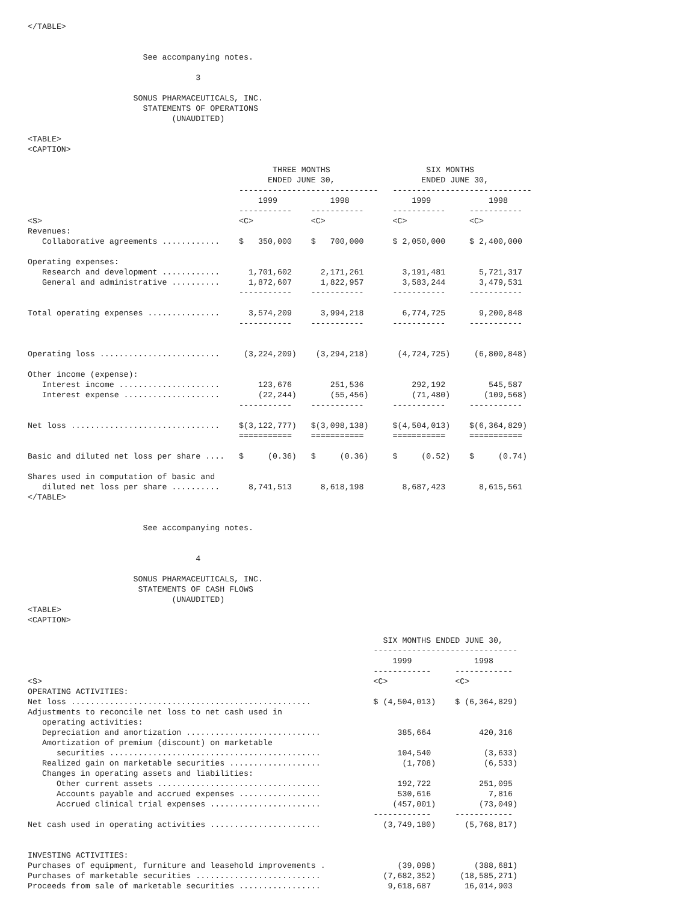</TABLE>


                        See accompanying notes.

                                   3

                      SONUS PHARMACEUTICALS, INC.
                        STATEMENTS OF OPERATIONS
                              (UNAUDITED)

<TABLE>
<CAPTION>

                                                   THREE MONTHS                    SIX MONTHS
                                                  ENDED JUNE 30,                  ENDED JUNE 30,
                                            -----------------------------   -----------------------------
                                                1999           1998             1999            1998
                                            -----------    -----------      -----------     -----------
<S>                                         <C>            <C>              <C>             <C>
Revenues:
   Collaborative agreements ............    $   350,000    $   700,000      $ 2,050,000     $ 2,400,000

Operating expenses:
   Research and development ............      1,701,602      2,171,261        3,191,481       5,721,317
   General and administrative ..........      1,872,607      1,822,957        3,583,244       3,479,531
                                            -----------    -----------      -----------     -----------

Total operating expenses ...............      3,574,209      3,994,218        6,774,725       9,200,848
                                            -----------    -----------      -----------     -----------


Operating loss .........................     (3,224,209)    (3,294,218)      (4,724,725)     (6,800,848)

Other income (expense):
   Interest income .....................        123,676        251,536          292,192         545,587
   Interest expense ....................        (22,244)       (55,456)         (71,480)       (109,568)
                                            -----------    -----------      -----------     -----------

Net loss ...............................    $(3,122,777)   $(3,098,138)     $(4,504,013)    $(6,364,829)
                                            ===========    ===========      ===========     ===========

Basic and diluted net loss per share ....   $     (0.36)   $     (0.36)     $     (0.52)    $     (0.74)

Shares used in computation of basic and
   diluted net loss per share ..........      8,741,513      8,618,198        8,687,423       8,615,561
</TABLE>


                        See accompanying notes.


                                   4

                      SONUS PHARMACEUTICALS, INC.
                       STATEMENTS OF CASH FLOWS
                              (UNAUDITED)
<TABLE>
<CAPTION>

                                                                          SIX MONTHS ENDED JUNE 30,
                                                                        ------------------------------
                                                                            1999             1998
                                                                        ------------     ------------
<S>                                                                     <C>              <C>
OPERATING ACTIVITIES:
Net loss ..................................................             $ (4,504,013)    $ (6,364,829)
Adjustments to reconcile net loss to net cash used in
   operating activities:
   Depreciation and amortization ............................                385,664          420,316
   Amortization of premium (discount) on marketable
      securities ............................................                104,540           (3,633)
   Realized gain on marketable securities ...................                 (1,708)          (6,533)
   Changes in operating assets and liabilities:
      Other current assets ..................................                192,722          251,095
      Accounts payable and accrued expenses .................                530,616            7,816
      Accrued clinical trial expenses .......................               (457,001)         (73,049)
                                                                        ------------     ------------
Net cash used in operating activities .......................             (3,749,180)      (5,768,817)


INVESTING ACTIVITIES:
Purchases of equipment, furniture and leasehold improvements .               (39,098)        (388,681)
Purchases of marketable securities ..........................             (7,682,352)     (18,585,271)
Proceeds from sale of marketable securities .................              9,618,687       16,014,903